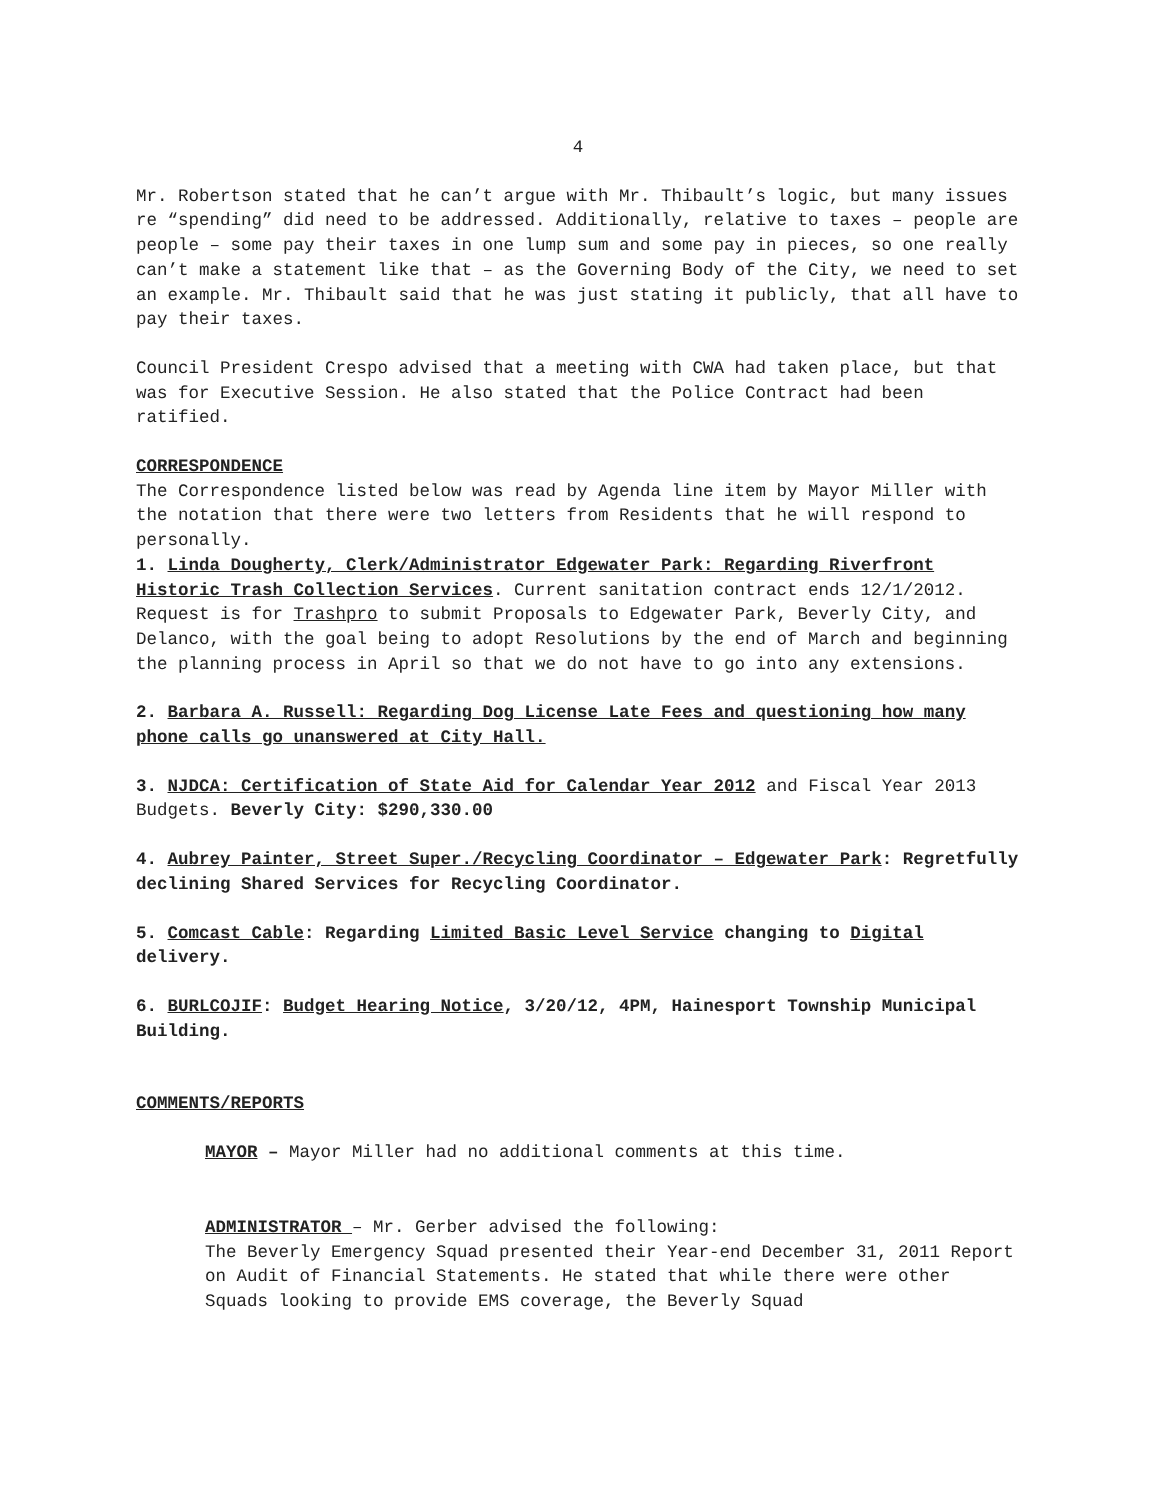4
Mr. Robertson stated that he can’t argue with Mr. Thibault’s logic, but many issues re “spending” did need to be addressed. Additionally, relative to taxes – people are people – some pay their taxes in one lump sum and some pay in pieces, so one really can’t make a statement like that – as the Governing Body of the City, we need to set an example. Mr. Thibault said that he was just stating it publicly, that all have to pay their taxes.
Council President Crespo advised that a meeting with CWA had taken place, but that was for Executive Session. He also stated that the Police Contract had been ratified.
CORRESPONDENCE
The Correspondence listed below was read by Agenda line item by Mayor Miller with the notation that there were two letters from Residents that he will respond to personally.
1. Linda Dougherty, Clerk/Administrator Edgewater Park: Regarding Riverfront Historic Trash Collection Services. Current sanitation contract ends 12/1/2012. Request is for Trashpro to submit Proposals to Edgewater Park, Beverly City, and Delanco, with the goal being to adopt Resolutions by the end of March and beginning the planning process in April so that we do not have to go into any extensions.
2. Barbara A. Russell: Regarding Dog License Late Fees and questioning how many phone calls go unanswered at City Hall.
3. NJDCA: Certification of State Aid for Calendar Year 2012 and Fiscal Year 2013 Budgets. Beverly City: $290,330.00
4. Aubrey Painter, Street Super./Recycling Coordinator – Edgewater Park: Regretfully declining Shared Services for Recycling Coordinator.
5. Comcast Cable: Regarding Limited Basic Level Service changing to Digital delivery.
6. BURLCOJIF: Budget Hearing Notice, 3/20/12, 4PM, Hainesport Township Municipal Building.
COMMENTS/REPORTS
MAYOR – Mayor Miller had no additional comments at this time.
ADMINISTRATOR – Mr. Gerber advised the following:
The Beverly Emergency Squad presented their Year-end December 31, 2011 Report on Audit of Financial Statements. He stated that while there were other Squads looking to provide EMS coverage, the Beverly Squad